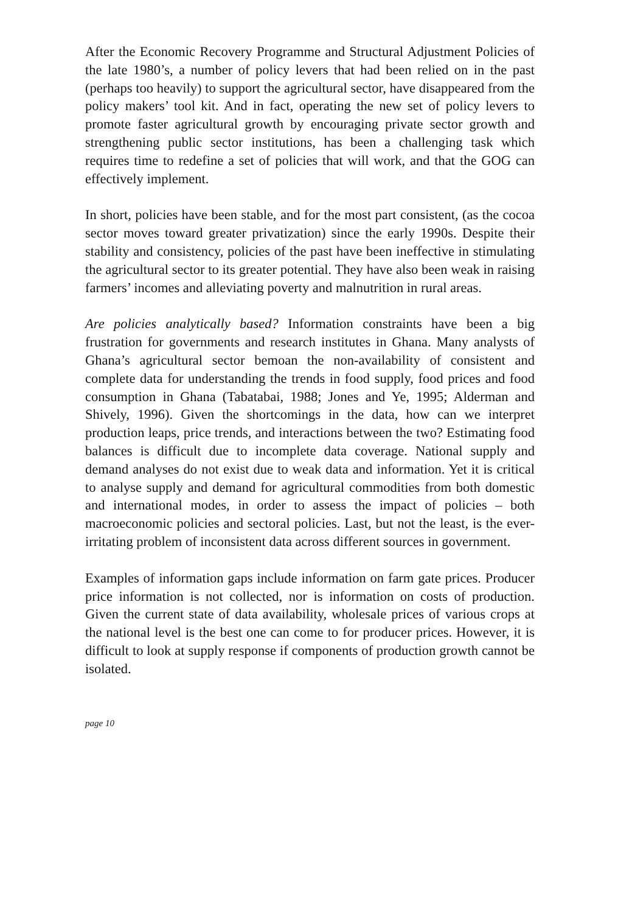After the Economic Recovery Programme and Structural Adjustment Policies of the late 1980’s, a number of policy levers that had been relied on in the past (perhaps too heavily) to support the agricultural sector, have disappeared from the policy makers’ tool kit. And in fact, operating the new set of policy levers to promote faster agricultural growth by encouraging private sector growth and strengthening public sector institutions, has been a challenging task which requires time to redefine a set of policies that will work, and that the GOG can effectively implement.
In short, policies have been stable, and for the most part consistent, (as the cocoa sector moves toward greater privatization) since the early 1990s. Despite their stability and consistency, policies of the past have been ineffective in stimulating the agricultural sector to its greater potential. They have also been weak in raising farmers’ incomes and alleviating poverty and malnutrition in rural areas.
Are policies analytically based? Information constraints have been a big frustration for governments and research institutes in Ghana. Many analysts of Ghana’s agricultural sector bemoan the non-availability of consistent and complete data for understanding the trends in food supply, food prices and food consumption in Ghana (Tabatabai, 1988; Jones and Ye, 1995; Alderman and Shively, 1996). Given the shortcomings in the data, how can we interpret production leaps, price trends, and interactions between the two? Estimating food balances is difficult due to incomplete data coverage. National supply and demand analyses do not exist due to weak data and information. Yet it is critical to analyse supply and demand for agricultural commodities from both domestic and international modes, in order to assess the impact of policies – both macroeconomic policies and sectoral policies. Last, but not the least, is the ever-irritating problem of inconsistent data across different sources in government.
Examples of information gaps include information on farm gate prices. Producer price information is not collected, nor is information on costs of production. Given the current state of data availability, wholesale prices of various crops at the national level is the best one can come to for producer prices. However, it is difficult to look at supply response if components of production growth cannot be isolated.
page 10